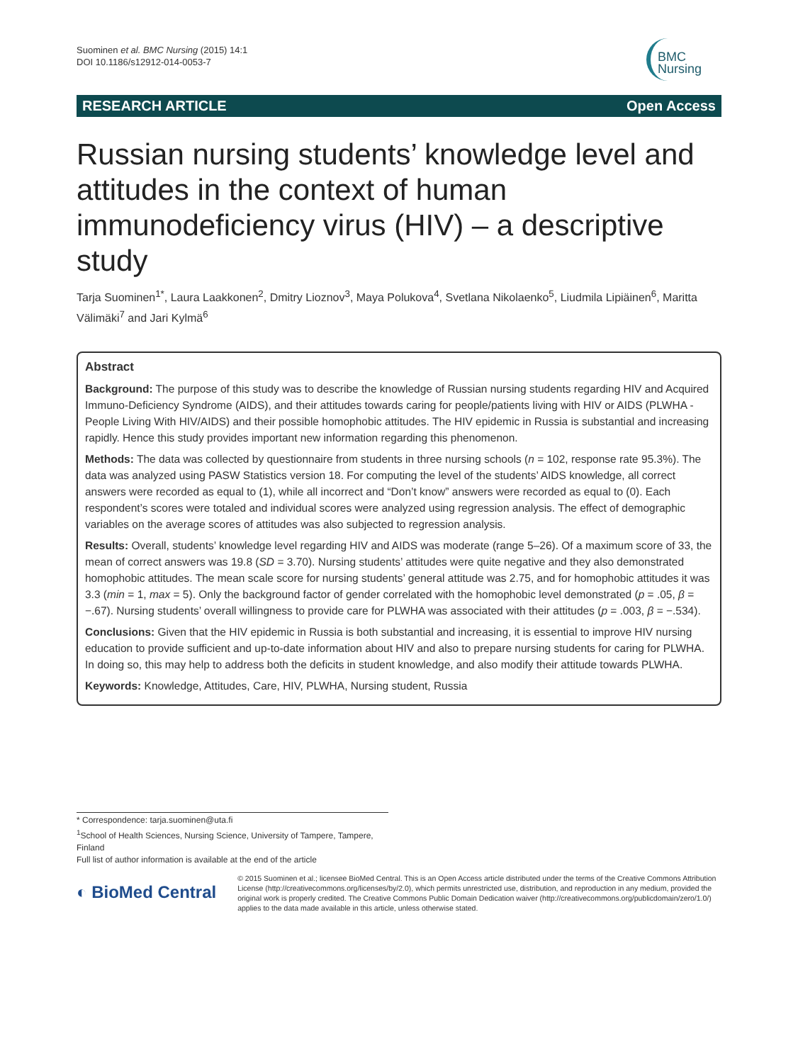Suominen et al. BMC Nursing (2015) 14:1
DOI 10.1186/s12912-014-0053-7
BMC
Nursing
RESEARCH ARTICLE Open Access
Russian nursing students’ knowledge level and attitudes in the context of human immunodeficiency virus (HIV) – a descriptive study
Tarja Suominen<sup>1*</sup>, Laura Laakkonen<sup>2</sup>, Dmitry Lioznov<sup>3</sup>, Maya Polukova<sup>4</sup>, Svetlana Nikolaenko<sup>5</sup>, Liudmila Lipiäinen<sup>6</sup>, Maritta Välimäki<sup>7</sup> and Jari Kylmä<sup>6</sup>
Abstract
Background: The purpose of this study was to describe the knowledge of Russian nursing students regarding HIV and Acquired Immuno-Deficiency Syndrome (AIDS), and their attitudes towards caring for people/patients living with HIV or AIDS (PLWHA - People Living With HIV/AIDS) and their possible homophobic attitudes. The HIV epidemic in Russia is substantial and increasing rapidly. Hence this study provides important new information regarding this phenomenon.
Methods: The data was collected by questionnaire from students in three nursing schools (n = 102, response rate 95.3%). The data was analyzed using PASW Statistics version 18. For computing the level of the students’ AIDS knowledge, all correct answers were recorded as equal to (1), while all incorrect and “Don’t know” answers were recorded as equal to (0). Each respondent’s scores were totaled and individual scores were analyzed using regression analysis. The effect of demographic variables on the average scores of attitudes was also subjected to regression analysis.
Results: Overall, students’ knowledge level regarding HIV and AIDS was moderate (range 5–26). Of a maximum score of 33, the mean of correct answers was 19.8 (SD = 3.70). Nursing students’ attitudes were quite negative and they also demonstrated homophobic attitudes. The mean scale score for nursing students’ general attitude was 2.75, and for homophobic attitudes it was 3.3 (min = 1, max = 5). Only the background factor of gender correlated with the homophobic level demonstrated (p = .05, β = −.67). Nursing students’ overall willingness to provide care for PLWHA was associated with their attitudes (p = .003, β = −.534).
Conclusions: Given that the HIV epidemic in Russia is both substantial and increasing, it is essential to improve HIV nursing education to provide sufficient and up-to-date information about HIV and also to prepare nursing students for caring for PLWHA. In doing so, this may help to address both the deficits in student knowledge, and also modify their attitude towards PLWHA.
Keywords: Knowledge, Attitudes, Care, HIV, PLWHA, Nursing student, Russia
* Correspondence: tarja.suominen@uta.fi
<sup>1</sup> School of Health Sciences, Nursing Science, University of Tampere, Tampere, Finland
Full list of author information is available at the end of the article
◐ BioMed Central
© 2015 Suominen et al.; licensee BioMed Central. This is an Open Access article distributed under the terms of the Creative Commons Attribution License (http://creativecommons.org/licenses/by/2.0), which permits unrestricted use, distribution, and reproduction in any medium, provided the original work is properly credited. The Creative Commons Public Domain Dedication waiver (http://creativecommons.org/publicdomain/zero/1.0/) applies to the data made available in this article, unless otherwise stated.